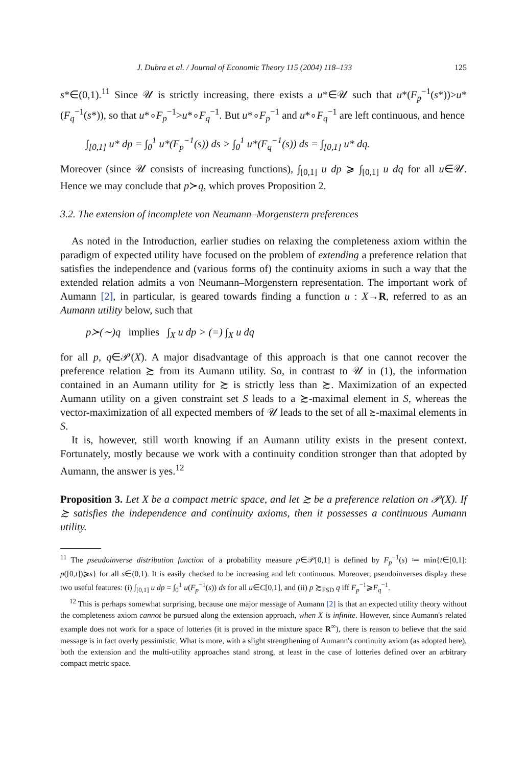J. Dubra et al. / Journal of Economic Theory 115 (2004) 118–133 125
s*∈(0,1).<sup>11</sup> Since 𝒰 is strictly increasing, there exists a u*∈𝒰 such that u*(F<sub>p</sub><sup>−1</sup>(s*))>u*(F<sub>q</sub><sup>−1</sup>(s*)), so that u*∘F<sub>p</sub><sup>−1</sup>>u*∘F<sub>q</sub><sup>−1</sup>. But u*∘F<sub>p</sub><sup>−1</sup> and u*∘F<sub>q</sub><sup>−1</sup> are left continuous, and hence
∫<sub>[0,1]</sub> u* dp = ∫<sub>0</sub><sup>1</sup> u*(F<sub>p</sub><sup>−1</sup>(s)) ds > ∫<sub>0</sub><sup>1</sup> u*(F<sub>q</sub><sup>−1</sup>(s)) ds = ∫<sub>[0,1]</sub> u* dq.
Moreover (since 𝒰 consists of increasing functions), ∫<sub>[0,1]</sub> u dp ⩾ ∫<sub>[0,1]</sub> u dq for all u∈𝒰. Hence we may conclude that p≻q, which proves Proposition 2.
3.2. The extension of incomplete von Neumann–Morgenstern preferences
As noted in the Introduction, earlier studies on relaxing the completeness axiom within the paradigm of expected utility have focused on the problem of extending a preference relation that satisfies the independence and (various forms of) the continuity axioms in such a way that the extended relation admits a von Neumann–Morgenstern representation. The important work of Aumann [2], in particular, is geared towards finding a function u : X→R, referred to as an Aumann utility below, such that
p≻(∼)q implies ∫<sub>X</sub> u dp > (=) ∫<sub>X</sub> u dq
for all p, q∈𝒫(X). A major disadvantage of this approach is that one cannot recover the preference relation ≿ from its Aumann utility. So, in contrast to 𝒰 in (1), the information contained in an Aumann utility for ≿ is strictly less than ≿. Maximization of an expected Aumann utility on a given constraint set S leads to a ≿-maximal element in S, whereas the vector-maximization of all expected members of 𝒰 leads to the set of all ≿-maximal elements in S.
It is, however, still worth knowing if an Aumann utility exists in the present context. Fortunately, mostly because we work with a continuity condition stronger than that adopted by Aumann, the answer is yes.<sup>12</sup>
Proposition 3. Let X be a compact metric space, and let ≿ be a preference relation on 𝒫(X). If ≿ satisfies the independence and continuity axioms, then it possesses a continuous Aumann utility.
<sup>11</sup> The pseudoinverse distribution function of a probability measure p∈𝒫[0,1] is defined by F<sub>p</sub><sup>−1</sup>(s) ≔ min{t∈[0,1]: p([0,t])⩾s} for all s∈(0,1). It is easily checked to be increasing and left continuous. Moreover, pseudoinverses display these two useful features: (i) ∫<sub>[0,1]</sub> u dp = ∫<sub>0</sub><sup>1</sup> u(F<sub>p</sub><sup>−1</sup>(s)) ds for all u∈C[0,1], and (ii) p ≿<sub>FSD</sub> q iff F<sub>p</sub><sup>−1</sup>⩾F<sub>q</sub><sup>−1</sup>.
<sup>12</sup> This is perhaps somewhat surprising, because one major message of Aumann [2] is that an expected utility theory without the completeness axiom cannot be pursued along the extension approach, when X is infinite. However, since Aumann's related example does not work for a space of lotteries (it is proved in the mixture space R<sup>∞</sup>), there is reason to believe that the said message is in fact overly pessimistic. What is more, with a slight strengthening of Aumann's continuity axiom (as adopted here), both the extension and the multi-utility approaches stand strong, at least in the case of lotteries defined over an arbitrary compact metric space.